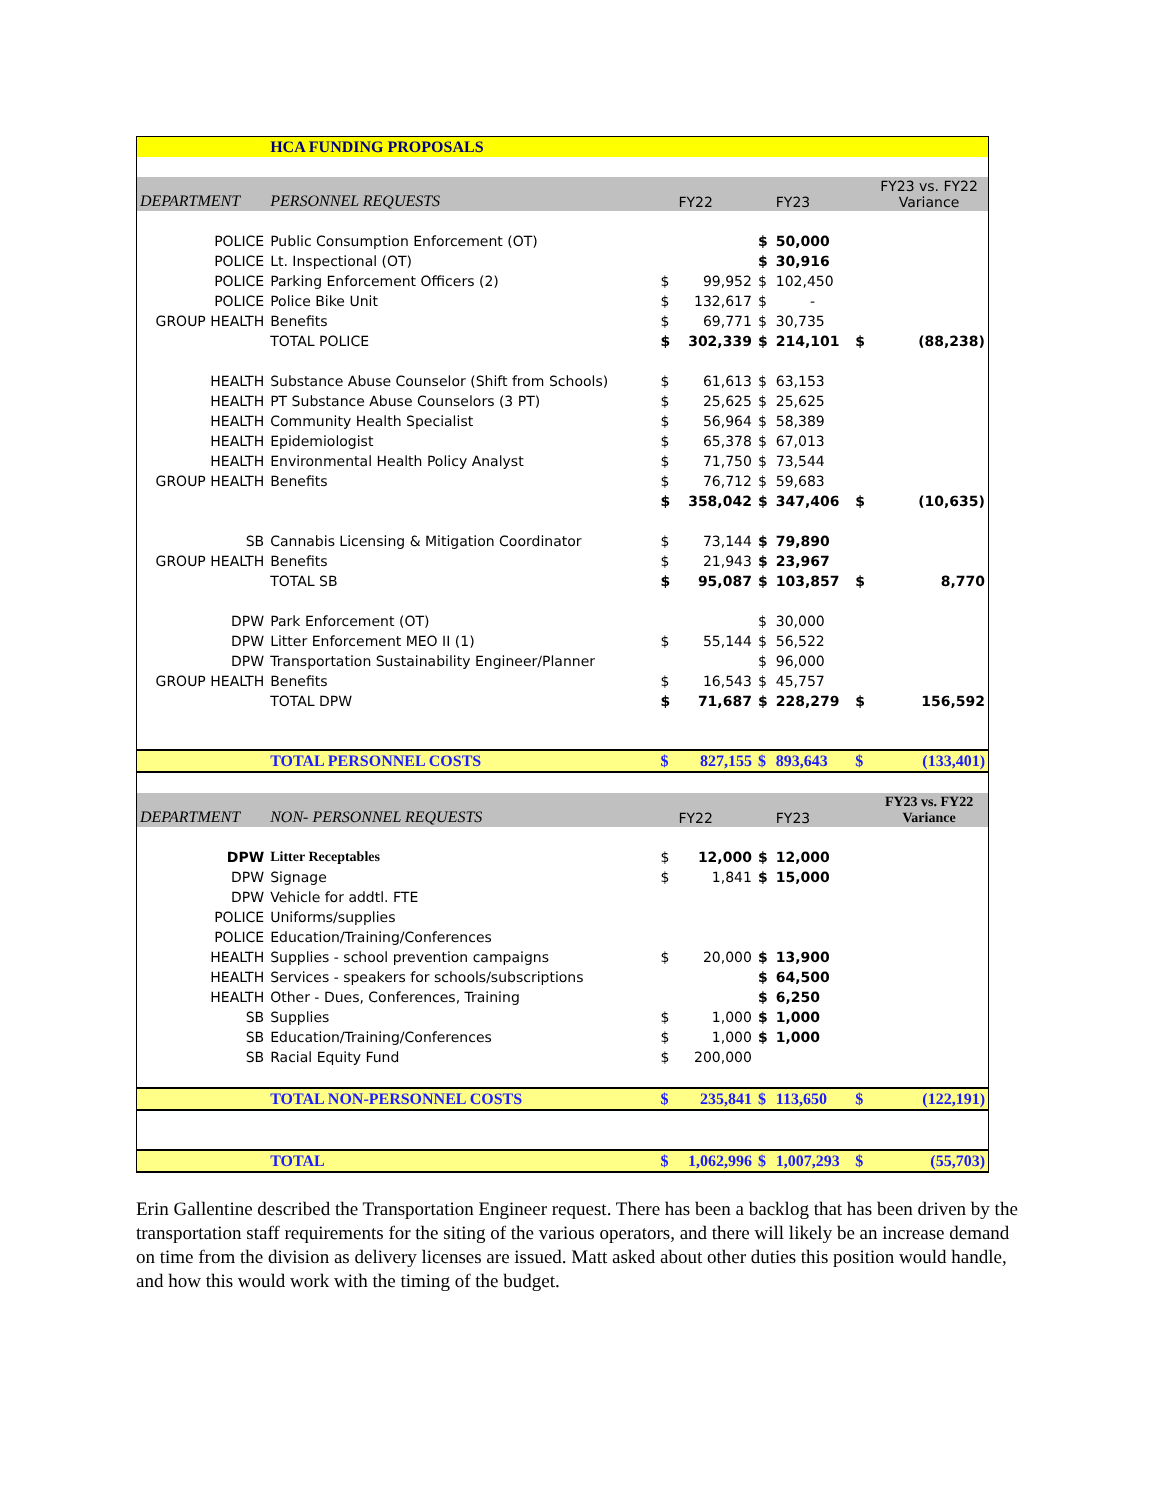| | HCA FUNDING PROPOSALS | | | | | | | |
| DEPARTMENT | PERSONNEL REQUESTS | | FY22 | | FY23 | | FY23 vs. FY22 Variance | |
| POLICE | Public Consumption Enforcement (OT) | | | $ | 50,000 | | | |
| POLICE | Lt. Inspectional (OT) | | | $ | 30,916 | | | |
| POLICE | Parking Enforcement Officers (2) | $ | 99,952 | $ | 102,450 | | | |
| POLICE | Police Bike Unit | $ | 132,617 | $ | - | | | |
| GROUP HEALTH | Benefits | $ | 69,771 | $ | 30,735 | | | |
| | TOTAL POLICE | $ | 302,339 | $ | 214,101 | $ | (88,238) | |
| HEALTH | Substance Abuse Counselor (Shift from Schools) | $ | 61,613 | $ | 63,153 | | | |
| HEALTH | PT Substance Abuse Counselors (3 PT) | $ | 25,625 | $ | 25,625 | | | |
| HEALTH | Community Health Specialist | $ | 56,964 | $ | 58,389 | | | |
| HEALTH | Epidemiologist | $ | 65,378 | $ | 67,013 | | | |
| HEALTH | Environmental Health Policy Analyst | $ | 71,750 | $ | 73,544 | | | |
| GROUP HEALTH | Benefits | $ | 76,712 | $ | 59,683 | | | |
| | | $ | 358,042 | $ | 347,406 | $ | (10,635) | |
| SB | Cannabis Licensing & Mitigation Coordinator | $ | 73,144 | $ | 79,890 | | | |
| GROUP HEALTH | Benefits | $ | 21,943 | $ | 23,967 | | | |
| | TOTAL SB | $ | 95,087 | $ | 103,857 | $ | 8,770 | |
| DPW | Park Enforcement (OT) | | | $ | 30,000 | | | |
| DPW | Litter Enforcement MEO II (1) | $ | 55,144 | $ | 56,522 | | | |
| DPW | Transportation Sustainability Engineer/Planner | | | $ | 96,000 | | | |
| GROUP HEALTH | Benefits | $ | 16,543 | $ | 45,757 | | | |
| | TOTAL DPW | $ | 71,687 | $ | 228,279 | $ | 156,592 | |
| | TOTAL PERSONNEL COSTS | $ | 827,155 | $ | 893,643 | $ | (133,401) | |
| DEPARTMENT | NON- PERSONNEL REQUESTS | | FY22 | | FY23 | | FY23 vs. FY22 Variance | |
| DPW | Litter Receptables | $ | 12,000 | $ | 12,000 | | | |
| DPW | Signage | $ | 1,841 | $ | 15,000 | | | |
| DPW | Vehicle for addtl. FTE | | | | | | | |
| POLICE | Uniforms/supplies | | | | | | | |
| POLICE | Education/Training/Conferences | | | | | | | |
| HEALTH | Supplies - school prevention campaigns | $ | 20,000 | $ | 13,900 | | | |
| HEALTH | Services - speakers for schools/subscriptions | | | $ | 64,500 | | | |
| HEALTH | Other - Dues, Conferences, Training | | | $ | 6,250 | | | |
| SB | Supplies | $ | 1,000 | $ | 1,000 | | | |
| SB | Education/Training/Conferences | $ | 1,000 | $ | 1,000 | | | |
| SB | Racial Equity Fund | $ | 200,000 | | | | | |
| | TOTAL NON-PERSONNEL COSTS | $ | 235,841 | $ | 113,650 | $ | (122,191) | |
| | TOTAL | $ | 1,062,996 | $ | 1,007,293 | $ | (55,703) | |
Erin Gallentine described the Transportation Engineer request. There has been a backlog that has been driven by the transportation staff requirements for the siting of the various operators, and there will likely be an increase demand on time from the division as delivery licenses are issued. Matt asked about other duties this position would handle, and how this would work with the timing of the budget.